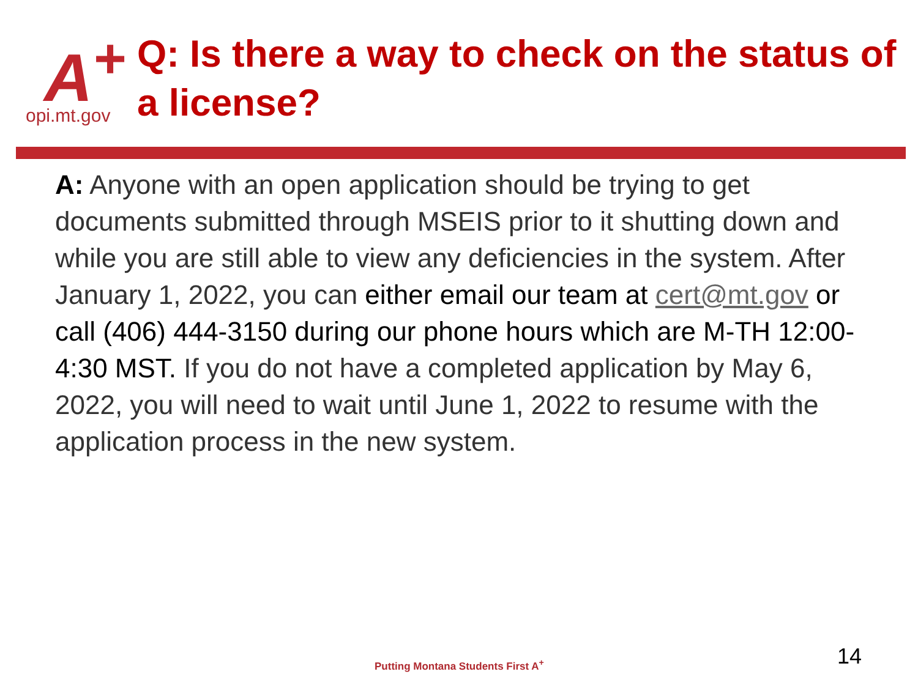A<sup>+</sup>
opi.mt.gov
Q: Is there a way to check on the status of a license?
A: Anyone with an open application should be trying to get documents submitted through MSEIS prior to it shutting down and while you are still able to view any deficiencies in the system. After January 1, 2022, you can either email our team at cert@mt.gov or call (406) 444-3150 during our phone hours which are M-TH 12:00- 4:30 MST. If you do not have a completed application by May 6, 2022, you will need to wait until June 1, 2022 to resume with the application process in the new system.
Putting Montana Students First A<sup>+</sup>
14